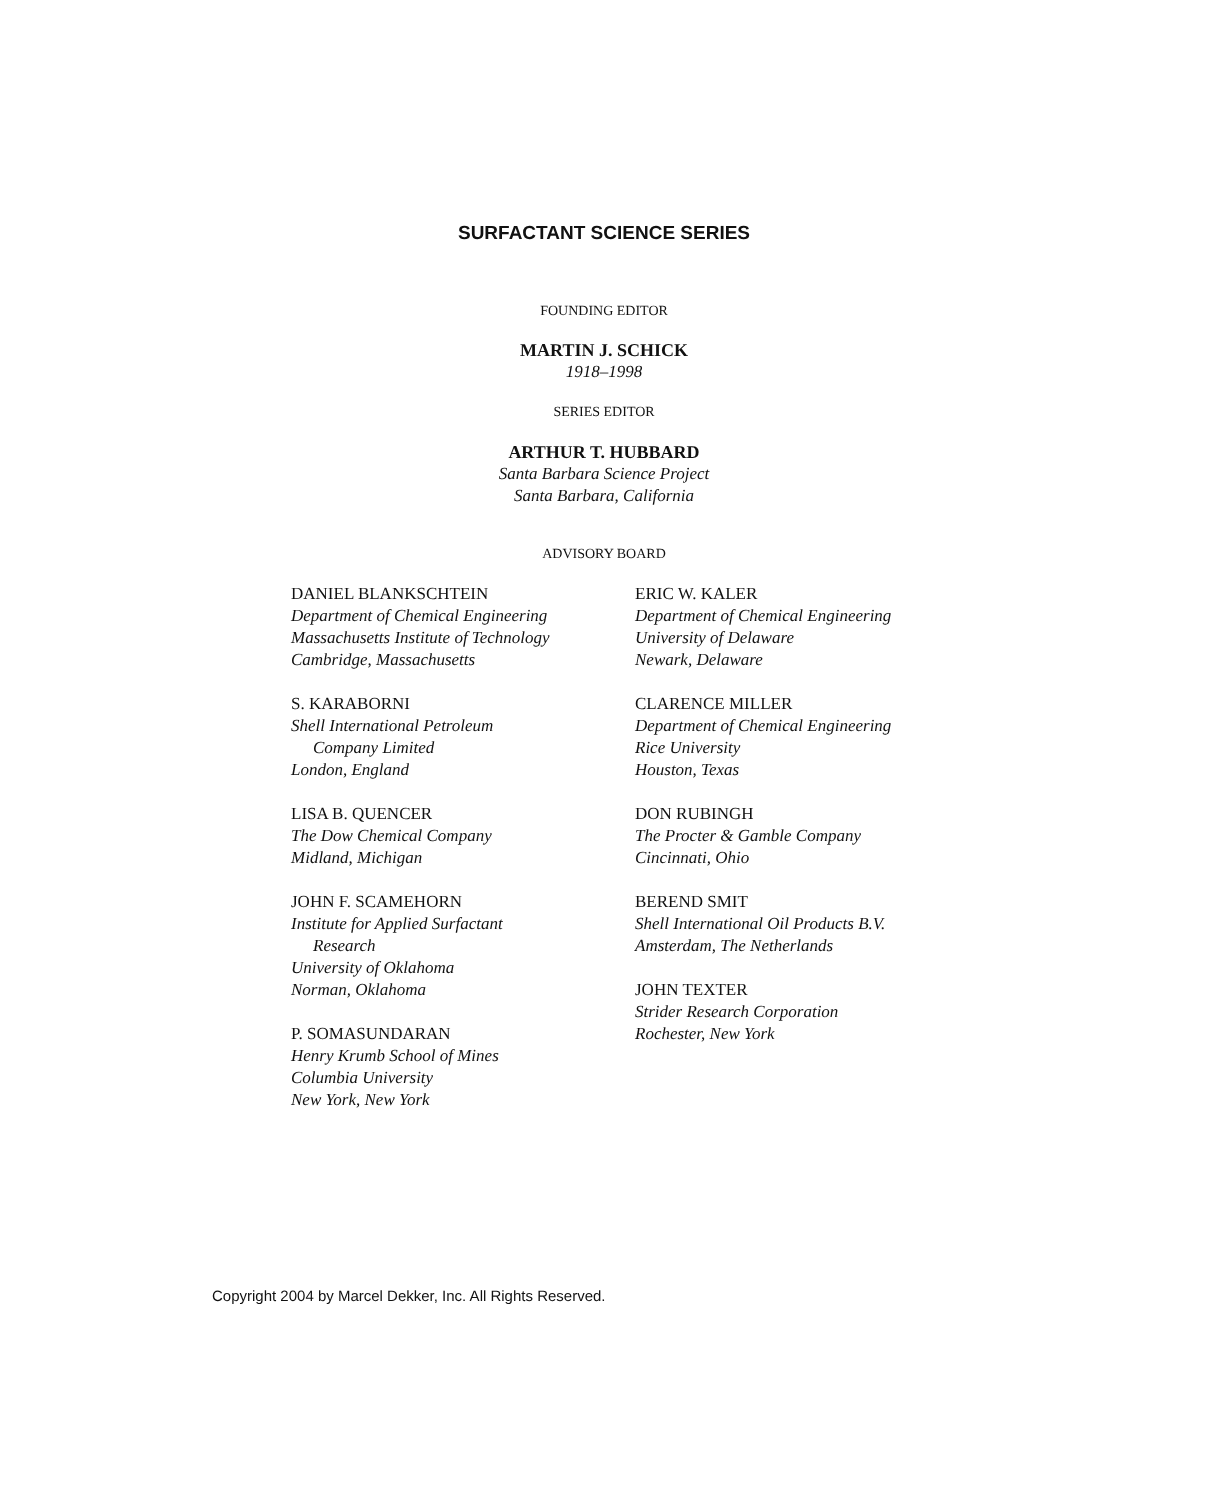SURFACTANT SCIENCE SERIES
FOUNDING EDITOR
MARTIN J. SCHICK
1918–1998
SERIES EDITOR
ARTHUR T. HUBBARD
Santa Barbara Science Project
Santa Barbara, California
ADVISORY BOARD
DANIEL BLANKSCHTEIN
Department of Chemical Engineering
Massachusetts Institute of Technology
Cambridge, Massachusetts
S. KARABORNI
Shell International Petroleum
Company Limited
London, England
LISA B. QUENCER
The Dow Chemical Company
Midland, Michigan
JOHN F. SCAMEHORN
Institute for Applied Surfactant
Research
University of Oklahoma
Norman, Oklahoma
P. SOMASUNDARAN
Henry Krumb School of Mines
Columbia University
New York, New York
ERIC W. KALER
Department of Chemical Engineering
University of Delaware
Newark, Delaware
CLARENCE MILLER
Department of Chemical Engineering
Rice University
Houston, Texas
DON RUBINGH
The Procter & Gamble Company
Cincinnati, Ohio
BEREND SMIT
Shell International Oil Products B.V.
Amsterdam, The Netherlands
JOHN TEXTER
Strider Research Corporation
Rochester, New York
Copyright 2004 by Marcel Dekker, Inc. All Rights Reserved.